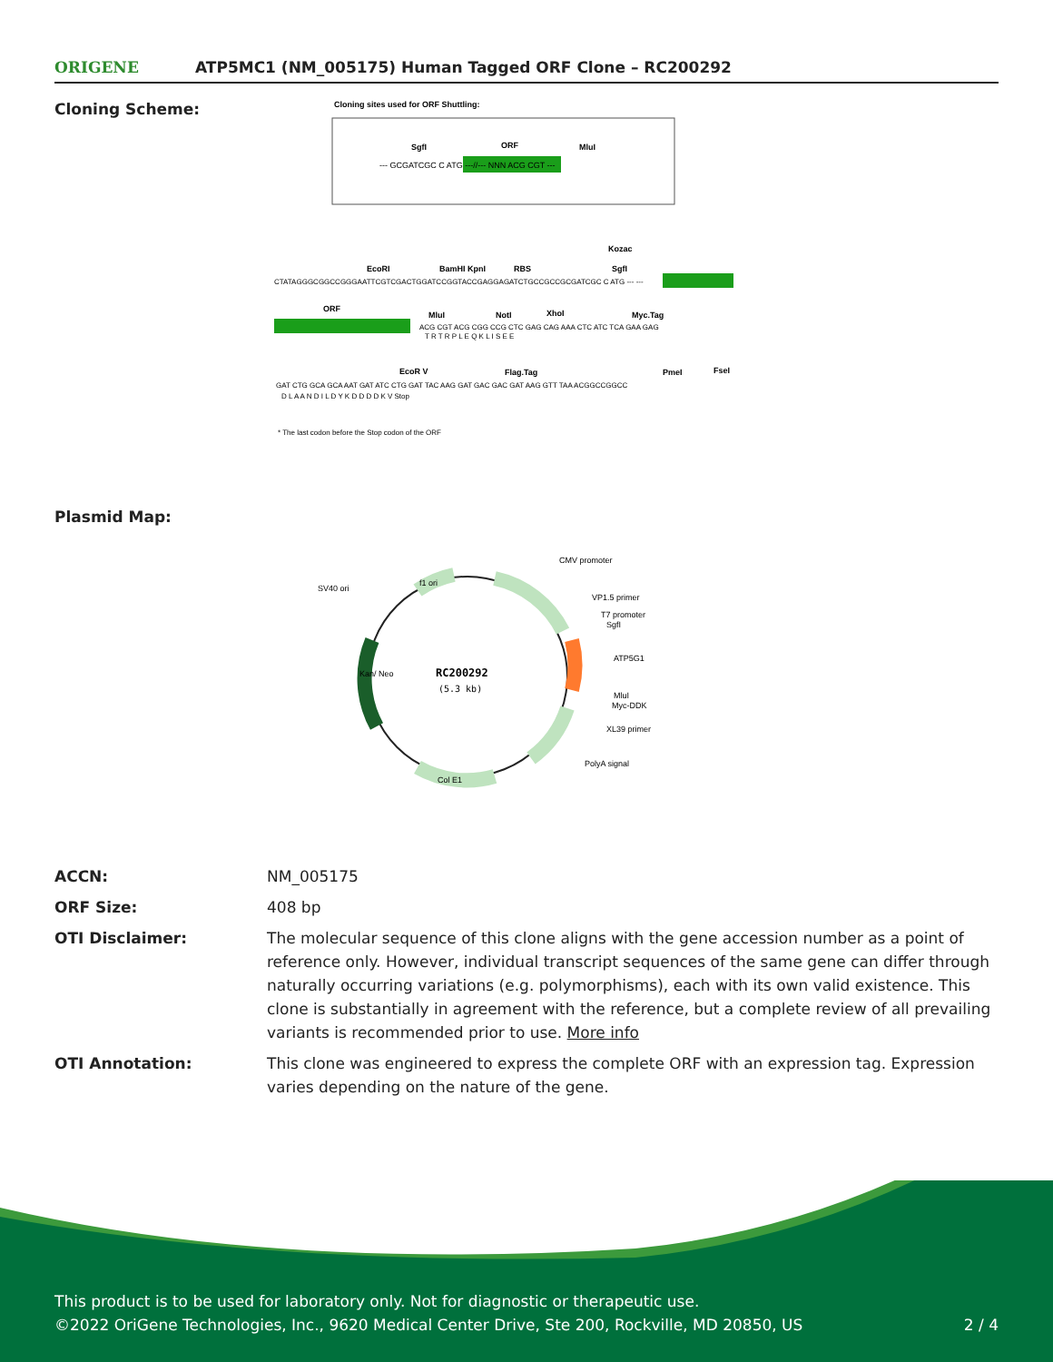ORIGENE
ATP5MC1 (NM_005175) Human Tagged ORF Clone – RC200292
Cloning Scheme:
Cloning sites used for ORF Shuttling:
SgfI
ORF
MluI
--- GCGATCGC C ATG ---//--- NNN ACG CGT ---
Kozac
EcoRI
BamHI KpnI
RBS
SgfI
CTATAGGGCGGCCGGGAATTCGTCGACTGGATCCGGTACCGAGGAGATCTGCCGCCGCGATCGC C ATG --- ---
ORF
MluI
NotI
XhoI
Myc.Tag
ACG CGT ACG CGG CCG CTC GAG CAG AAA CTC ATC TCA GAA GAG
T R T R P L E Q K L I S E E
EcoR V
Flag.Tag
PmeI
FseI
GAT CTG GCA GCA AAT GAT ATC CTG GAT TAC AAG GAT GAC GAC GAT AAG GTT TAA ACGGCCGGCC
D L A A N D I L D Y K D D D D K V Stop
* The last codon before the Stop codon of the ORF
Plasmid Map:
RC200292
(5.3 kb)
CMV promoter
SV40 ori
f1 ori
VP1.5 primer
T7 promoter
SgfI
ATP5G1
MluI
Myc-DDK
XL39 primer
PolyA signal
Col E1
Kan/ Neo
| ACCN: | NM_005175 |
| ORF Size: | 408 bp |
| OTI Disclaimer: | The molecular sequence of this clone aligns with the gene accession number as a point of reference only. However, individual transcript sequences of the same gene can differ through naturally occurring variations (e.g. polymorphisms), each with its own valid existence. This clone is substantially in agreement with the reference, but a complete review of all prevailing variants is recommended prior to use. More info |
| OTI Annotation: | This clone was engineered to express the complete ORF with an expression tag. Expression varies depending on the nature of the gene. |
This product is to be used for laboratory only. Not for diagnostic or therapeutic use.
©2022 OriGene Technologies, Inc., 9620 Medical Center Drive, Ste 200, Rockville, MD 20850, US
2 / 4